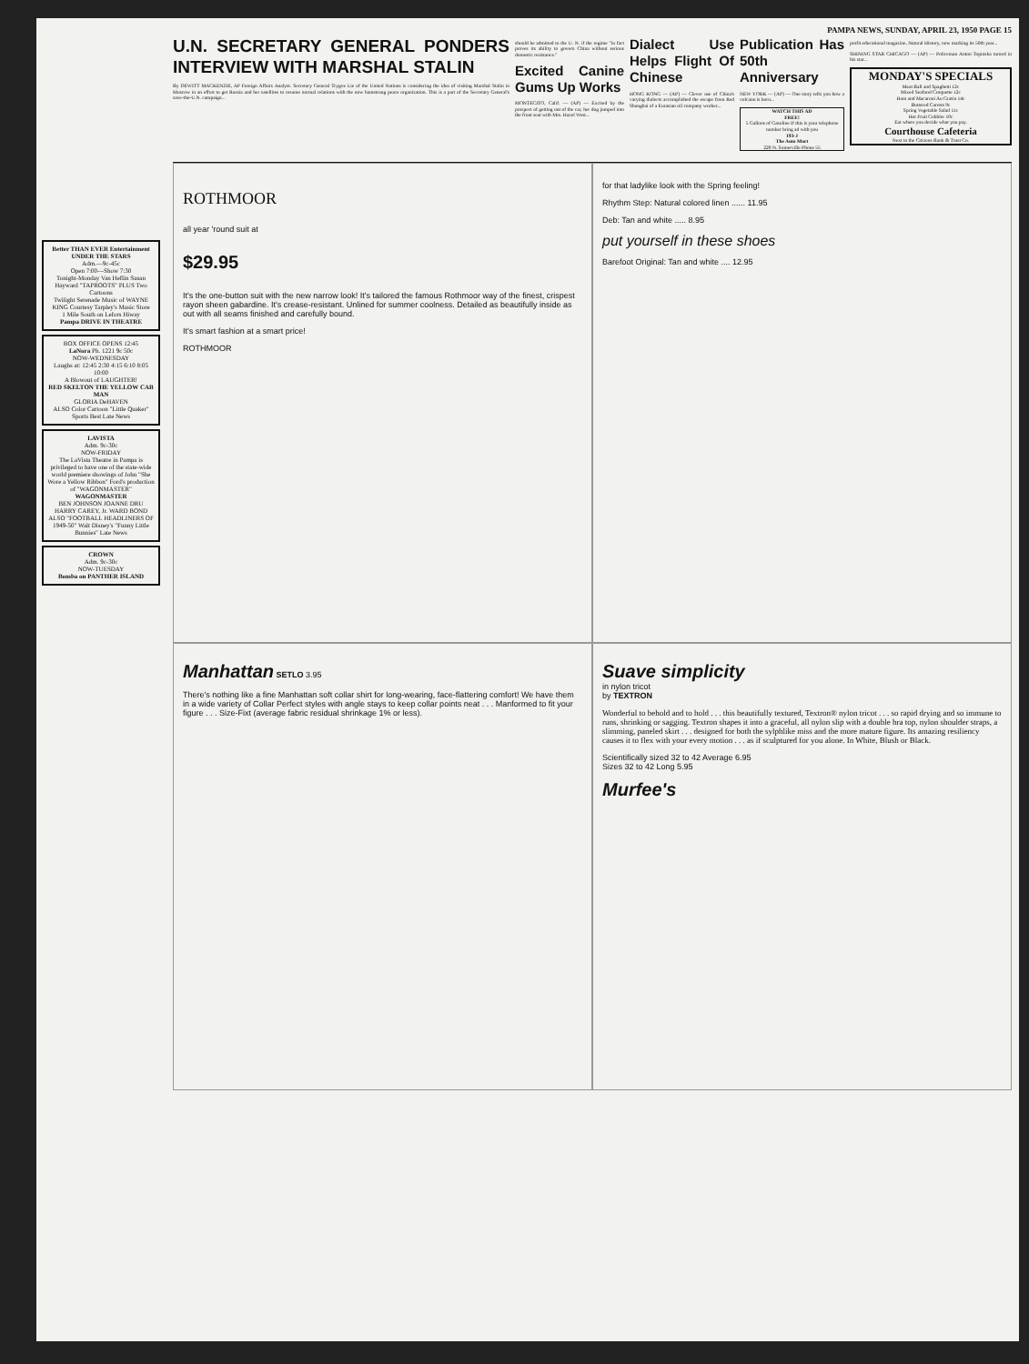Better THAN EVER Entertainment UNDER THE STARS
Adm.—9c-45c
Open 7:00—Show 7:30
Tonight-Monday Van Heflin Susan Hayward "TAPROOTS" PLUS Two Cartoons
Twilight Serenade Music of WAYNE KING Courtesy Tarpley's Music Store
1 Mile South on Lefors Hiway
Pampa DRIVE IN THEATRE
BOX OFFICE OPENS 12:45
LaNora Ph. 1221 9c 50c
NOW-WEDNESDAY
Laughs at: 12:45 2:30 4:15 6:10 8:05 10:00
A Blowout of LAUGHTER!
RED SKELTON THE YELLOW CAB MAN
GLORIA DeHAVEN
ALSO Color Cartoon "Little Quaker" Sports Best Late News
LAVISTA
Adm. 9c-30c
NOW-FRIDAY
The LaVista Theatre in Pampa is privileged to have one of the state-wide world premiere showings of John "She Wore a Yellow Ribbon" Ford's production of "WAGONMASTER"
WAGONMASTER
BEN JOHNSON JOANNE DRU HARRY CAREY, Jr. WARD BOND
ALSO "FOOTBALL HEADLINERS OF 1949-50" Walt Disney's "Funny Little Bunnies" Late News
CROWN
Adm. 9c-30c
NOW-TUESDAY
Bomba on PANTHER ISLAND
PAMPA NEWS, SUNDAY, APRIL 23, 1950 PAGE 15
U.N. SECRETARY GENERAL PONDERS INTERVIEW WITH MARSHAL STALIN
By DEWITT MACKENZIE, AP Foreign Affairs Analyst. Secretary General Trygve Lie of the United Nations is considering the idea of visiting Marshal Stalin in Moscow in an effort to get Russia and her satellites to resume normal relations with the now hamstrung peace organization. This is a part of the Secretary General's save-the-U.N. campaign...
should be admitted to the U. N. if the regime "in fact proves its ability to govern China without serious domestic resistance."
Excited Canine Gums Up Works
MONTECITO, Calif. — (AP) — Excited by the prospect of getting out of the car, her dog jumped into the front seat with Mrs. Hazel West...
Dialect Use Helps Flight Of Chinese
HONG KONG — (AP) — Clever use of China's varying dialects accomplished the escape from Red Shanghai of a Eurasian oil company worker...
Publication Has 50th Anniversary
NEW YORK — (AP) — One story tells you how a volcano is born...
WATCH THIS AD
FREE!
5 Gallons of Gasoline If this is your telephone number bring ad with you
193-J
The Auto Mart
220 N. Somerville Phone 55
profit educational magazine, Natural History, now marking its 50th year...
SHINING STAR CHICAGO — (AP) — Policeman Anton Topinska turned in his star...
MONDAY'S SPECIALS
Meat Ball and Spaghetti 12c
Mixed Seafood Croquette 12c
Ham and Macaroni Au Gratin 14c
Buttered Carrots 9c
Spring Vegetable Salad 11c
Hot Fruit Cobbler 10c
Eat where you decide what you pay.
Courthouse Cafeteria
Next to the Citizens Bank & Trust Co.
ROTHMOOR
all year 'round suit at
$29.95
It's the one-button suit with the new narrow look! It's tailored the famous Rothmoor way of the finest, crispest rayon sheen gabardine. It's crease-resistant. Unlined for summer coolness. Detailed as beautifully inside as out with all seams finished and carefully bound.
It's smart fashion at a smart price!
ROTHMOOR
for that ladylike look with the Spring feeling!
Rhythm Step: Natural colored linen ...... 11.95
Deb: Tan and white ..... 8.95
put yourself in these shoes
Barefoot Original: Tan and white .... 12.95
Manhattan SETLO 3.95
There's nothing like a fine Manhattan soft collar shirt for long-wearing, face-flattering comfort! We have them in a wide variety of Collar Perfect styles with angle stays to keep collar points neat . . . Manformed to fit your figure . . . Size-Fixt (average fabric residual shrinkage 1% or less).
Suave simplicity
in nylon tricot
by TEXTRON
Wonderful to behold and to hold . . . this beautifully textured, Textron® nylon tricot . . . so rapid drying and so immune to runs, shrinking or sagging. Textron shapes it into a graceful, all nylon slip with a double bra top, nylon shoulder straps, a slimming, paneled skirt . . . designed for both the sylphlike miss and the more mature figure. Its amazing resiliency causes it to flex with your every motion . . . as if sculptured for you alone. In White, Blush or Black.
Scientifically sized 32 to 42 Average 6.95
Sizes 32 to 42 Long 5.95
Murfee's